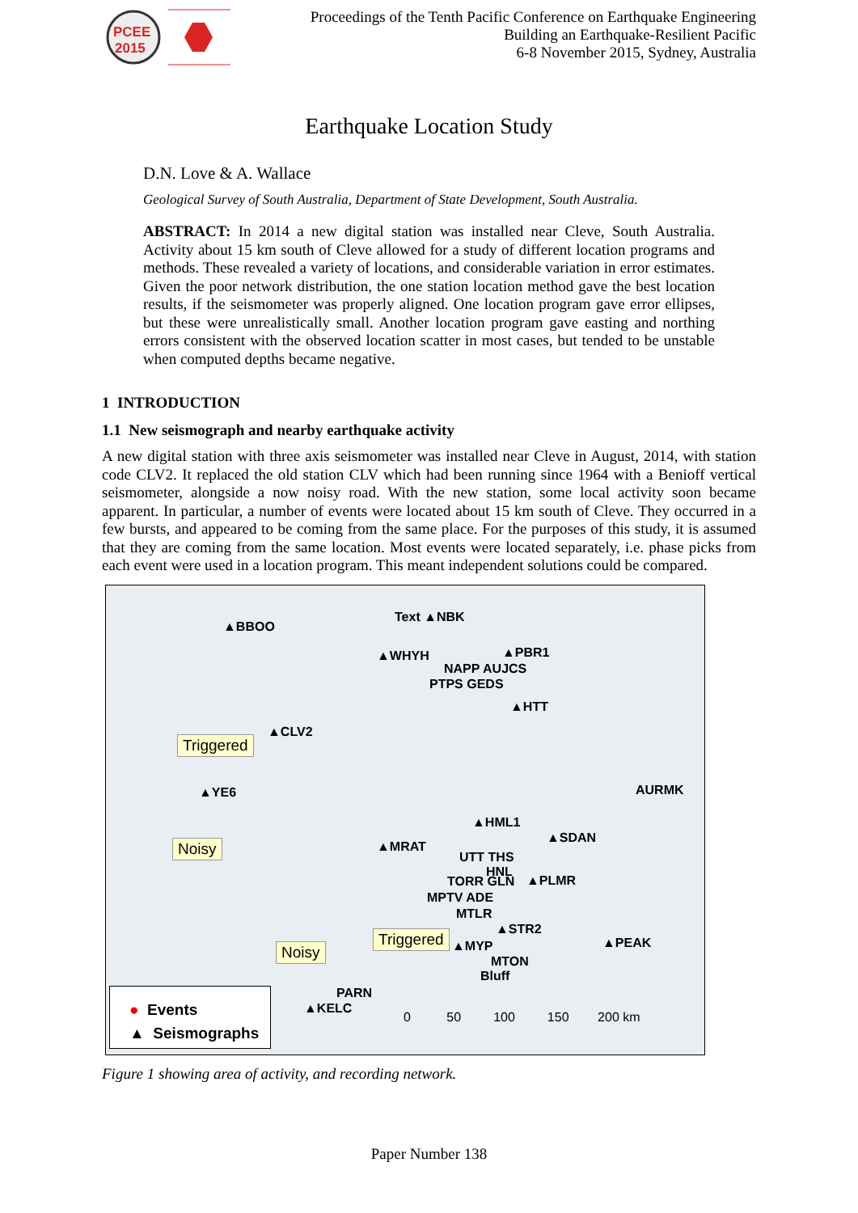PCEE
2015
Proceedings of the Tenth Pacific Conference on Earthquake Engineering
Building an Earthquake-Resilient Pacific
6-8 November 2015, Sydney, Australia
Earthquake Location Study
D.N. Love & A. Wallace
Geological Survey of South Australia, Department of State Development, South Australia.
ABSTRACT: In 2014 a new digital station was installed near Cleve, South Australia. Activity about 15 km south of Cleve allowed for a study of different location programs and methods. These revealed a variety of locations, and considerable variation in error estimates. Given the poor network distribution, the one station location method gave the best location results, if the seismometer was properly aligned. One location program gave error ellipses, but these were unrealistically small. Another location program gave easting and northing errors consistent with the observed location scatter in most cases, but tended to be unstable when computed depths became negative.
1 INTRODUCTION
1.1 New seismograph and nearby earthquake activity
A new digital station with three axis seismometer was installed near Cleve in August, 2014, with station code CLV2. It replaced the old station CLV which had been running since 1964 with a Benioff vertical seismometer, alongside a now noisy road. With the new station, some local activity soon became apparent. In particular, a number of events were located about 15 km south of Cleve. They occurred in a few bursts, and appeared to be coming from the same place. For the purposes of this study, it is assumed that they are coming from the same location. Most events were located separately, i.e. phase picks from each event were used in a location program. This meant independent solutions could be compared.
▲BBOO
Text ▲NBK
▲WHYH ▲PBR1
NAPP AUJCS
PTPS GEDS
▲HTT
▲CLV2
Triggered
▲YE6 AURMK
▲HML1
▲SDAN
Noisy ▲MRAT
UTT THS
HNL
TORR GLN ▲PLMR
MPTV ADE
MTLR
▲STR2
Triggered ▲MYP ▲PEAK
Noisy
MTON
Bluff
PARN
▲KELC
0 50 100 150 200 km
● Events
▲ Seismographs
Figure 1 showing area of activity, and recording network.
Paper Number 138